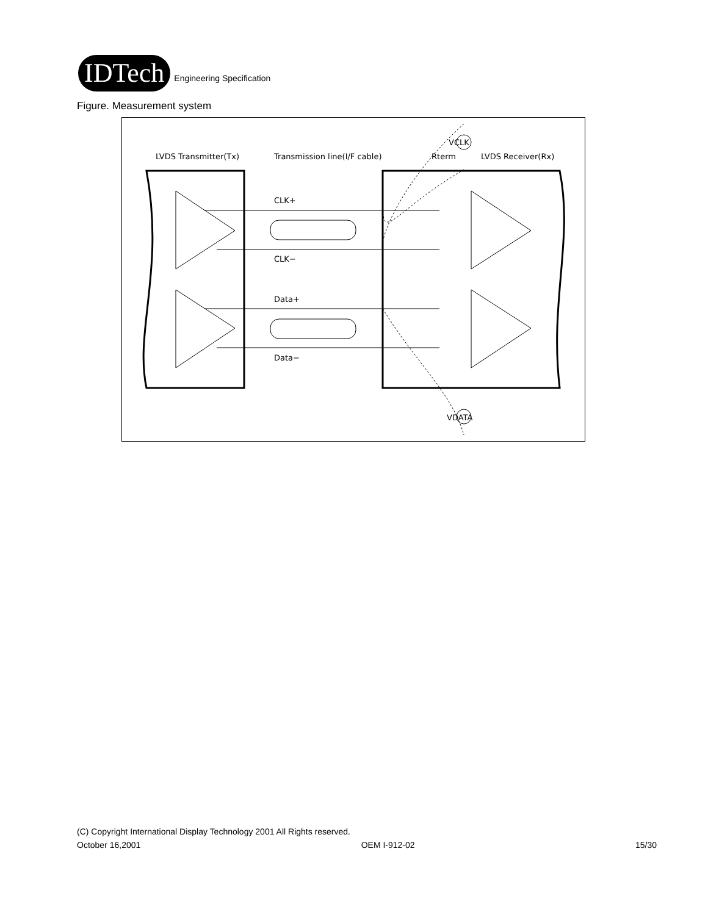IDTech Engineering Specification
Figure. Measurement system
LVDS Transmitter(Tx)
Transmission line(I/F cable)
Rterm
LVDS Receiver(Rx)
CLK+
CLK−
Data+
Data−
VCLK
VDATA
(C) Copyright International Display Technology 2001 All Rights reserved.
October 16,2001 OEM I-912-02 15/30